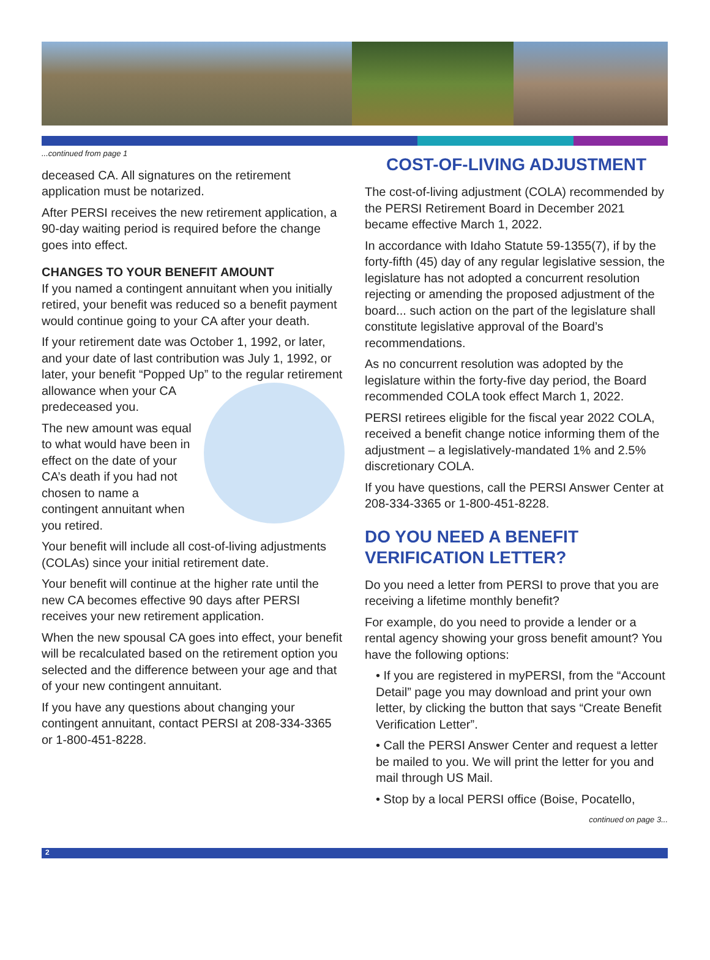...continued from page 1
deceased CA. All signatures on the retirement application must be notarized.
After PERSI receives the new retirement application, a 90-day waiting period is required before the change goes into effect.
CHANGES TO YOUR BENEFIT AMOUNT
If you named a contingent annuitant when you initially retired, your benefit was reduced so a benefit payment would continue going to your CA after your death.
If your retirement date was October 1, 1992, or later, and your date of last contribution was July 1, 1992, or later, your benefit “Popped Up” to the regular retirement allowance when your CA predeceased you.
The new amount was equal to what would have been in effect on the date of your CA’s death if you had not chosen to name a contingent annuitant when you retired.
Your benefit will include all cost-of-living adjustments (COLAs) since your initial retirement date.
Your benefit will continue at the higher rate until the new CA becomes effective 90 days after PERSI receives your new retirement application.
When the new spousal CA goes into effect, your benefit will be recalculated based on the retirement option you selected and the difference between your age and that of your new contingent annuitant.
If you have any questions about changing your contingent annuitant, contact PERSI at 208-334-3365 or 1-800-451-8228.
COST-OF-LIVING ADJUSTMENT
The cost-of-living adjustment (COLA) recommended by the PERSI Retirement Board in December 2021 became effective March 1, 2022.
In accordance with Idaho Statute 59-1355(7), if by the forty-fifth (45) day of any regular legislative session, the legislature has not adopted a concurrent resolution rejecting or amending the proposed adjustment of the board... such action on the part of the legislature shall constitute legislative approval of the Board’s recommendations.
As no concurrent resolution was adopted by the legislature within the forty-five day period, the Board recommended COLA took effect March 1, 2022.
PERSI retirees eligible for the fiscal year 2022 COLA, received a benefit change notice informing them of the adjustment – a legislatively-mandated 1% and 2.5% discretionary COLA.
If you have questions, call the PERSI Answer Center at 208-334-3365 or 1-800-451-8228.
DO YOU NEED A BENEFIT VERIFICATION LETTER?
Do you need a letter from PERSI to prove that you are receiving a lifetime monthly benefit?
For example, do you need to provide a lender or a rental agency showing your gross benefit amount? You have the following options:
• If you are registered in myPERSI, from the “Account Detail” page you may download and print your own letter, by clicking the button that says “Create Benefit Verification Letter”.
• Call the PERSI Answer Center and request a letter be mailed to you. We will print the letter for you and mail through US Mail.
• Stop by a local PERSI office (Boise, Pocatello,
continued on page 3...
2